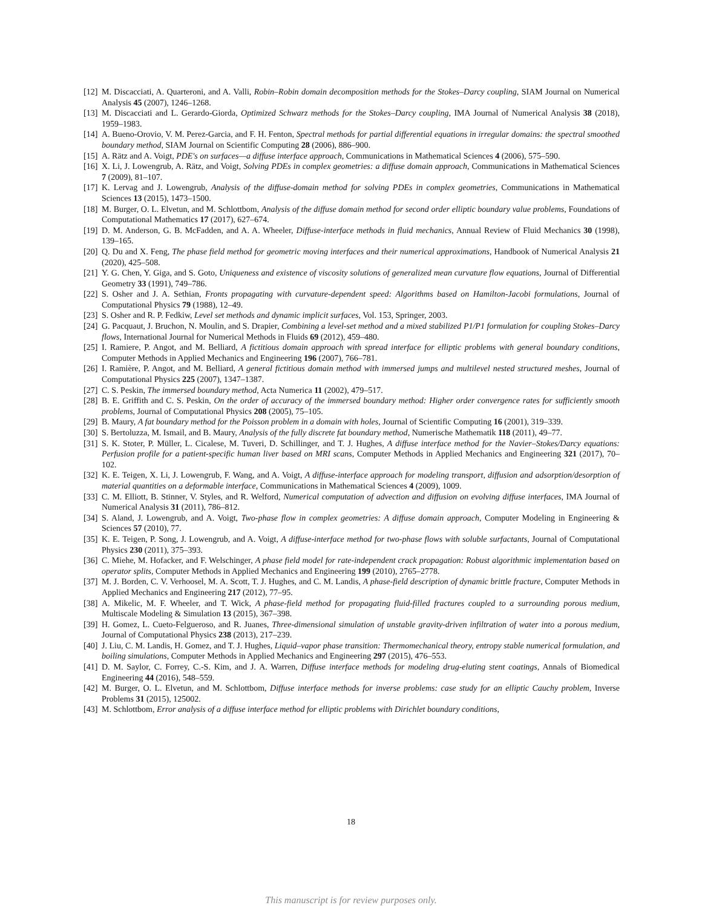[12] M. Discacciati, A. Quarteroni, and A. Valli, Robin–Robin domain decomposition methods for the Stokes–Darcy coupling, SIAM Journal on Numerical Analysis 45 (2007), 1246–1268.
[13] M. Discacciati and L. Gerardo-Giorda, Optimized Schwarz methods for the Stokes–Darcy coupling, IMA Journal of Numerical Analysis 38 (2018), 1959–1983.
[14] A. Bueno-Orovio, V. M. Perez-Garcia, and F. H. Fenton, Spectral methods for partial differential equations in irregular domains: the spectral smoothed boundary method, SIAM Journal on Scientific Computing 28 (2006), 886–900.
[15] A. Rätz and A. Voigt, PDE's on surfaces—a diffuse interface approach, Communications in Mathematical Sciences 4 (2006), 575–590.
[16] X. Li, J. Lowengrub, A. Rätz, and Voigt, Solving PDEs in complex geometries: a diffuse domain approach, Communications in Mathematical Sciences 7 (2009), 81–107.
[17] K. Lervag and J. Lowengrub, Analysis of the diffuse-domain method for solving PDEs in complex geometries, Communications in Mathematical Sciences 13 (2015), 1473–1500.
[18] M. Burger, O. L. Elvetun, and M. Schlottbom, Analysis of the diffuse domain method for second order elliptic boundary value problems, Foundations of Computational Mathematics 17 (2017), 627–674.
[19] D. M. Anderson, G. B. McFadden, and A. A. Wheeler, Diffuse-interface methods in fluid mechanics, Annual Review of Fluid Mechanics 30 (1998), 139–165.
[20] Q. Du and X. Feng, The phase field method for geometric moving interfaces and their numerical approximations, Handbook of Numerical Analysis 21 (2020), 425–508.
[21] Y. G. Chen, Y. Giga, and S. Goto, Uniqueness and existence of viscosity solutions of generalized mean curvature flow equations, Journal of Differential Geometry 33 (1991), 749–786.
[22] S. Osher and J. A. Sethian, Fronts propagating with curvature-dependent speed: Algorithms based on Hamilton-Jacobi formulations, Journal of Computational Physics 79 (1988), 12–49.
[23] S. Osher and R. P. Fedkiw, Level set methods and dynamic implicit surfaces, Vol. 153, Springer, 2003.
[24] G. Pacquaut, J. Bruchon, N. Moulin, and S. Drapier, Combining a level-set method and a mixed stabilized P1/P1 formulation for coupling Stokes–Darcy flows, International Journal for Numerical Methods in Fluids 69 (2012), 459–480.
[25] I. Ramiere, P. Angot, and M. Belliard, A fictitious domain approach with spread interface for elliptic problems with general boundary conditions, Computer Methods in Applied Mechanics and Engineering 196 (2007), 766–781.
[26] I. Ramière, P. Angot, and M. Belliard, A general fictitious domain method with immersed jumps and multilevel nested structured meshes, Journal of Computational Physics 225 (2007), 1347–1387.
[27] C. S. Peskin, The immersed boundary method, Acta Numerica 11 (2002), 479–517.
[28] B. E. Griffith and C. S. Peskin, On the order of accuracy of the immersed boundary method: Higher order convergence rates for sufficiently smooth problems, Journal of Computational Physics 208 (2005), 75–105.
[29] B. Maury, A fat boundary method for the Poisson problem in a domain with holes, Journal of Scientific Computing 16 (2001), 319–339.
[30] S. Bertoluzza, M. Ismail, and B. Maury, Analysis of the fully discrete fat boundary method, Numerische Mathematik 118 (2011), 49–77.
[31] S. K. Stoter, P. Müller, L. Cicalese, M. Tuveri, D. Schillinger, and T. J. Hughes, A diffuse interface method for the Navier–Stokes/Darcy equations: Perfusion profile for a patient-specific human liver based on MRI scans, Computer Methods in Applied Mechanics and Engineering 321 (2017), 70–102.
[32] K. E. Teigen, X. Li, J. Lowengrub, F. Wang, and A. Voigt, A diffuse-interface approach for modeling transport, diffusion and adsorption/desorption of material quantities on a deformable interface, Communications in Mathematical Sciences 4 (2009), 1009.
[33] C. M. Elliott, B. Stinner, V. Styles, and R. Welford, Numerical computation of advection and diffusion on evolving diffuse interfaces, IMA Journal of Numerical Analysis 31 (2011), 786–812.
[34] S. Aland, J. Lowengrub, and A. Voigt, Two-phase flow in complex geometries: A diffuse domain approach, Computer Modeling in Engineering & Sciences 57 (2010), 77.
[35] K. E. Teigen, P. Song, J. Lowengrub, and A. Voigt, A diffuse-interface method for two-phase flows with soluble surfactants, Journal of Computational Physics 230 (2011), 375–393.
[36] C. Miehe, M. Hofacker, and F. Welschinger, A phase field model for rate-independent crack propagation: Robust algorithmic implementation based on operator splits, Computer Methods in Applied Mechanics and Engineering 199 (2010), 2765–2778.
[37] M. J. Borden, C. V. Verhoosel, M. A. Scott, T. J. Hughes, and C. M. Landis, A phase-field description of dynamic brittle fracture, Computer Methods in Applied Mechanics and Engineering 217 (2012), 77–95.
[38] A. Mikelic, M. F. Wheeler, and T. Wick, A phase-field method for propagating fluid-filled fractures coupled to a surrounding porous medium, Multiscale Modeling & Simulation 13 (2015), 367–398.
[39] H. Gomez, L. Cueto-Felgueroso, and R. Juanes, Three-dimensional simulation of unstable gravity-driven infiltration of water into a porous medium, Journal of Computational Physics 238 (2013), 217–239.
[40] J. Liu, C. M. Landis, H. Gomez, and T. J. Hughes, Liquid–vapor phase transition: Thermomechanical theory, entropy stable numerical formulation, and boiling simulations, Computer Methods in Applied Mechanics and Engineering 297 (2015), 476–553.
[41] D. M. Saylor, C. Forrey, C.-S. Kim, and J. A. Warren, Diffuse interface methods for modeling drug-eluting stent coatings, Annals of Biomedical Engineering 44 (2016), 548–559.
[42] M. Burger, O. L. Elvetun, and M. Schlottbom, Diffuse interface methods for inverse problems: case study for an elliptic Cauchy problem, Inverse Problems 31 (2015), 125002.
[43] M. Schlottbom, Error analysis of a diffuse interface method for elliptic problems with Dirichlet boundary conditions,
18
This manuscript is for review purposes only.